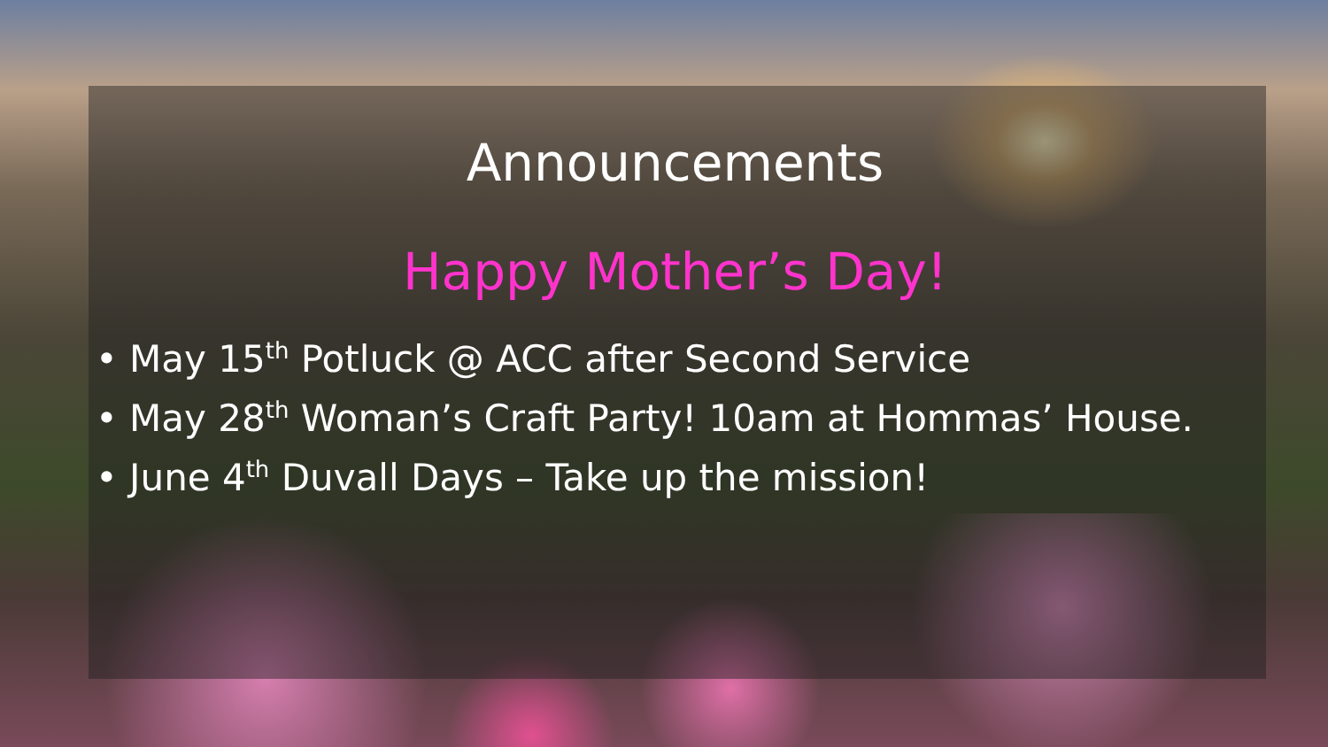Announcements
Happy Mother’s Day!
• May 15<sup>th</sup> Potluck @ ACC after Second Service
• May 28<sup>th</sup> Woman’s Craft Party! 10am at Hommas’ House.
• June 4<sup>th</sup> Duvall Days – Take up the mission!